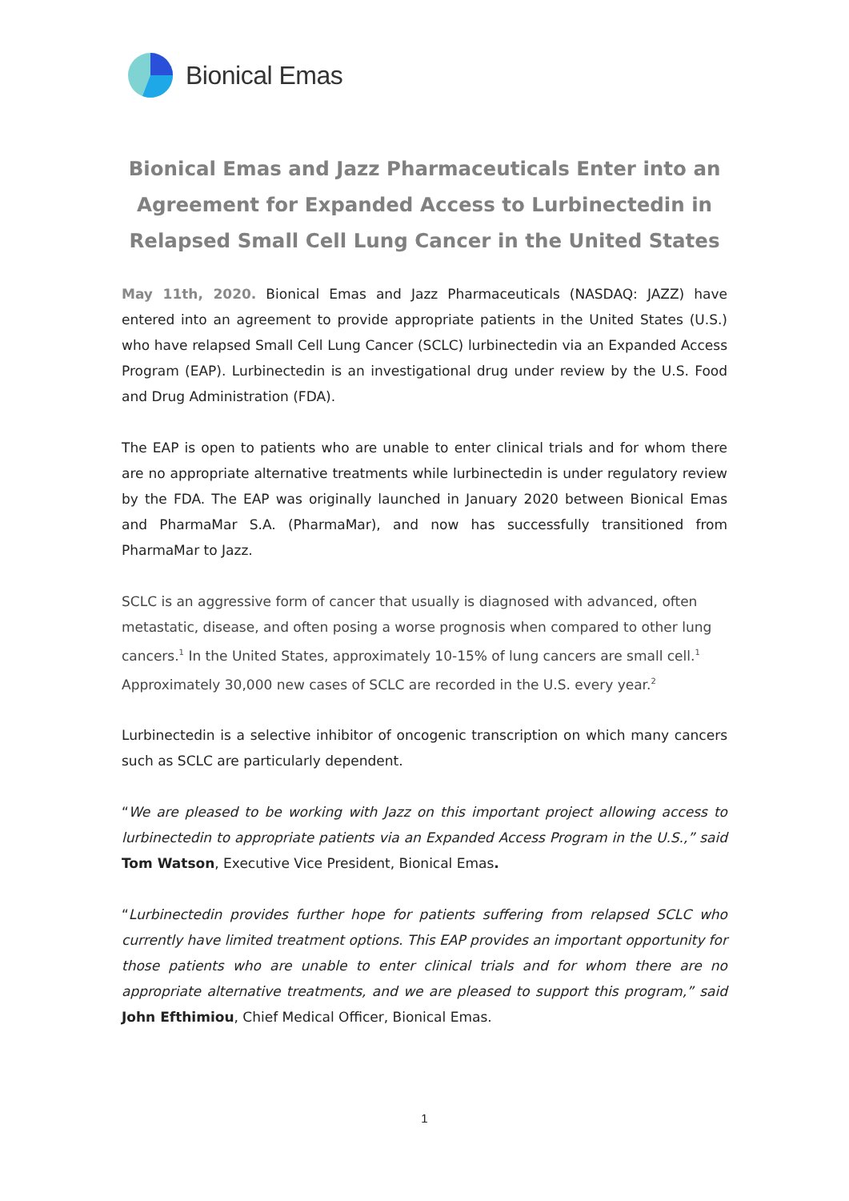Bionical Emas
Bionical Emas and Jazz Pharmaceuticals Enter into an Agreement for Expanded Access to Lurbinectedin in Relapsed Small Cell Lung Cancer in the United States
May 11th, 2020. Bionical Emas and Jazz Pharmaceuticals (NASDAQ: JAZZ) have entered into an agreement to provide appropriate patients in the United States (U.S.) who have relapsed Small Cell Lung Cancer (SCLC) lurbinectedin via an Expanded Access Program (EAP). Lurbinectedin is an investigational drug under review by the U.S. Food and Drug Administration (FDA).
The EAP is open to patients who are unable to enter clinical trials and for whom there are no appropriate alternative treatments while lurbinectedin is under regulatory review by the FDA. The EAP was originally launched in January 2020 between Bionical Emas and PharmaMar S.A. (PharmaMar), and now has successfully transitioned from PharmaMar to Jazz.
SCLC is an aggressive form of cancer that usually is diagnosed with advanced, often metastatic, disease, and often posing a worse prognosis when compared to other lung cancers.<sup>1</sup> In the United States, approximately 10-15% of lung cancers are small cell.<sup>1</sup> Approximately 30,000 new cases of SCLC are recorded in the U.S. every year.<sup>2</sup>
Lurbinectedin is a selective inhibitor of oncogenic transcription on which many cancers such as SCLC are particularly dependent.
“We are pleased to be working with Jazz on this important project allowing access to lurbinectedin to appropriate patients via an Expanded Access Program in the U.S.,” said Tom Watson, Executive Vice President, Bionical Emas.
“Lurbinectedin provides further hope for patients suffering from relapsed SCLC who currently have limited treatment options. This EAP provides an important opportunity for those patients who are unable to enter clinical trials and for whom there are no appropriate alternative treatments, and we are pleased to support this program,” said John Efthimiou, Chief Medical Officer, Bionical Emas.
1